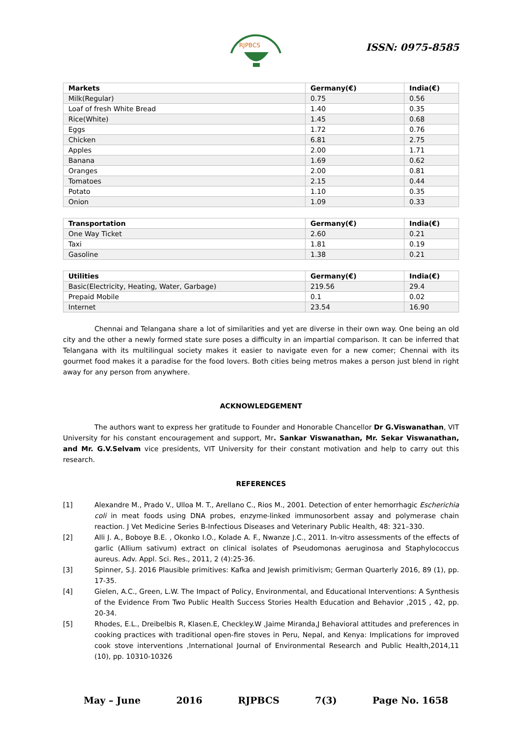RJPBCS
ISSN: 0975-8585
| Markets | Germany(€) | India(€) |
| --- | --- | --- |
| Milk(Regular) | 0.75 | 0.56 |
| Loaf of fresh White Bread | 1.40 | 0.35 |
| Rice(White) | 1.45 | 0.68 |
| Eggs | 1.72 | 0.76 |
| Chicken | 6.81 | 2.75 |
| Apples | 2.00 | 1.71 |
| Banana | 1.69 | 0.62 |
| Oranges | 2.00 | 0.81 |
| Tomatoes | 2.15 | 0.44 |
| Potato | 1.10 | 0.35 |
| Onion | 1.09 | 0.33 |
| Transportation | Germany(€) | India(€) |
| --- | --- | --- |
| One Way Ticket | 2.60 | 0.21 |
| Taxi | 1.81 | 0.19 |
| Gasoline | 1.38 | 0.21 |
| Utilities | Germany(€) | India(€) |
| --- | --- | --- |
| Basic(Electricity, Heating, Water, Garbage) | 219.56 | 29.4 |
| Prepaid Mobile | 0.1 | 0.02 |
| Internet | 23.54 | 16.90 |
Chennai and Telangana share a lot of similarities and yet are diverse in their own way. One being an old city and the other a newly formed state sure poses a difficulty in an impartial comparison. It can be inferred that Telangana with its multilingual society makes it easier to navigate even for a new comer; Chennai with its gourmet food makes it a paradise for the food lovers. Both cities being metros makes a person just blend in right away for any person from anywhere.
ACKNOWLEDGEMENT
The authors want to express her gratitude to Founder and Honorable Chancellor Dr G.Viswanathan, VIT University for his constant encouragement and support, Mr. Sankar Viswanathan, Mr. Sekar Viswanathan, and Mr. G.V.Selvam vice presidents, VIT University for their constant motivation and help to carry out this research.
REFERENCES
[1] Alexandre M., Prado V., Ulloa M. T., Arellano C., Rios M., 2001. Detection of enter hemorrhagic Escherichia coli in meat foods using DNA probes, enzyme-linked immunosorbent assay and polymerase chain reaction. J Vet Medicine Series B-Infectious Diseases and Veterinary Public Health, 48: 321–330.
[2] Alli J. A., Boboye B.E. , Okonko I.O., Kolade A. F., Nwanze J.C., 2011. In-vitro assessments of the effects of garlic (Allium sativum) extract on clinical isolates of Pseudomonas aeruginosa and Staphylococcus aureus. Adv. Appl. Sci. Res., 2011, 2 (4):25-36.
[3] Spinner, S.J. 2016 Plausible primitives: Kafka and Jewish primitivism; German Quarterly 2016, 89 (1), pp. 17-35.
[4] Gielen, A.C., Green, L.W. The Impact of Policy, Environmental, and Educational Interventions: A Synthesis of the Evidence From Two Public Health Success Stories Health Education and Behavior ,2015 , 42, pp. 20-34.
[5] Rhodes, E.L., Dreibelbis R, Klasen.E, Checkley.W ,Jaime Miranda,J Behavioral attitudes and preferences in cooking practices with traditional open-fire stoves in Peru, Nepal, and Kenya: Implications for improved cook stove interventions ,International Journal of Environmental Research and Public Health,2014,11 (10), pp. 10310-10326
May – June 2016 RJPBCS 7(3) Page No. 1658